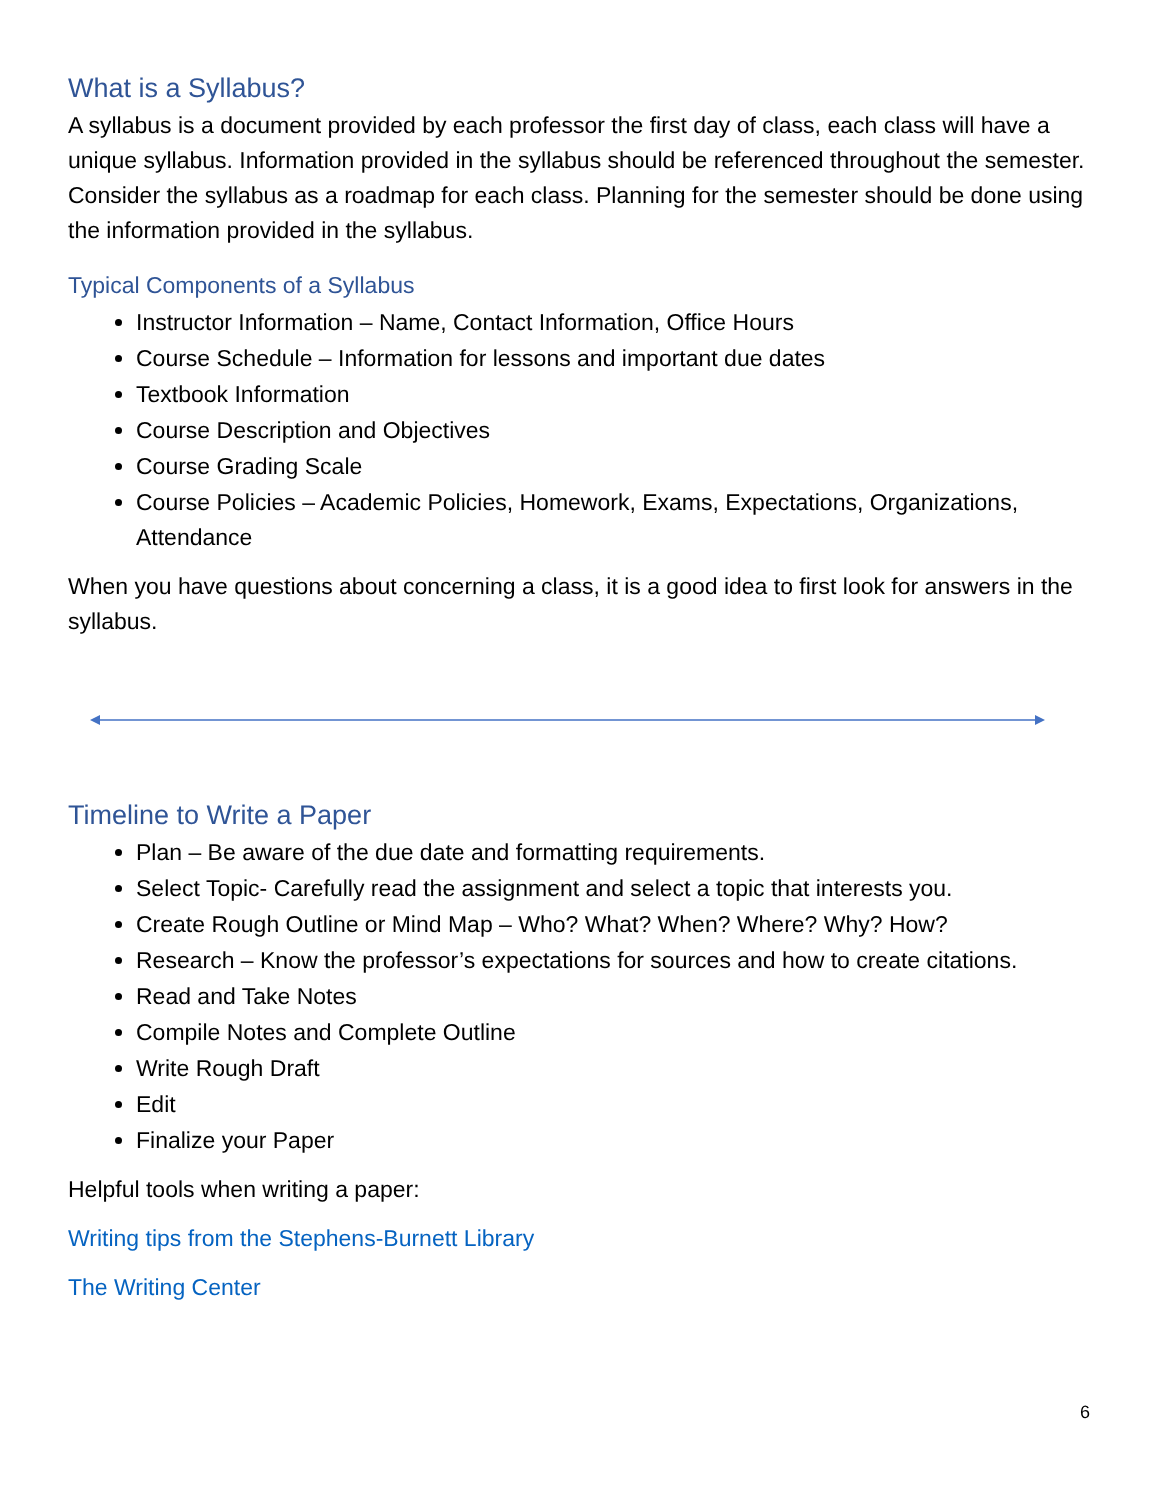What is a Syllabus?
A syllabus is a document provided by each professor the first day of class, each class will have a unique syllabus. Information provided in the syllabus should be referenced throughout the semester. Consider the syllabus as a roadmap for each class. Planning for the semester should be done using the information provided in the syllabus.
Typical Components of a Syllabus
Instructor Information – Name, Contact Information, Office Hours
Course Schedule – Information for lessons and important due dates
Textbook Information
Course Description and Objectives
Course Grading Scale
Course Policies – Academic Policies, Homework, Exams, Expectations, Organizations, Attendance
When you have questions about concerning a class, it is a good idea to first look for answers in the syllabus.
Timeline to Write a Paper
Plan – Be aware of the due date and formatting requirements.
Select Topic- Carefully read the assignment and select a topic that interests you.
Create Rough Outline or Mind Map – Who? What? When? Where? Why? How?
Research – Know the professor’s expectations for sources and how to create citations.
Read and Take Notes
Compile Notes and Complete Outline
Write Rough Draft
Edit
Finalize your Paper
Helpful tools when writing a paper:
Writing tips from the Stephens-Burnett Library
The Writing Center
6